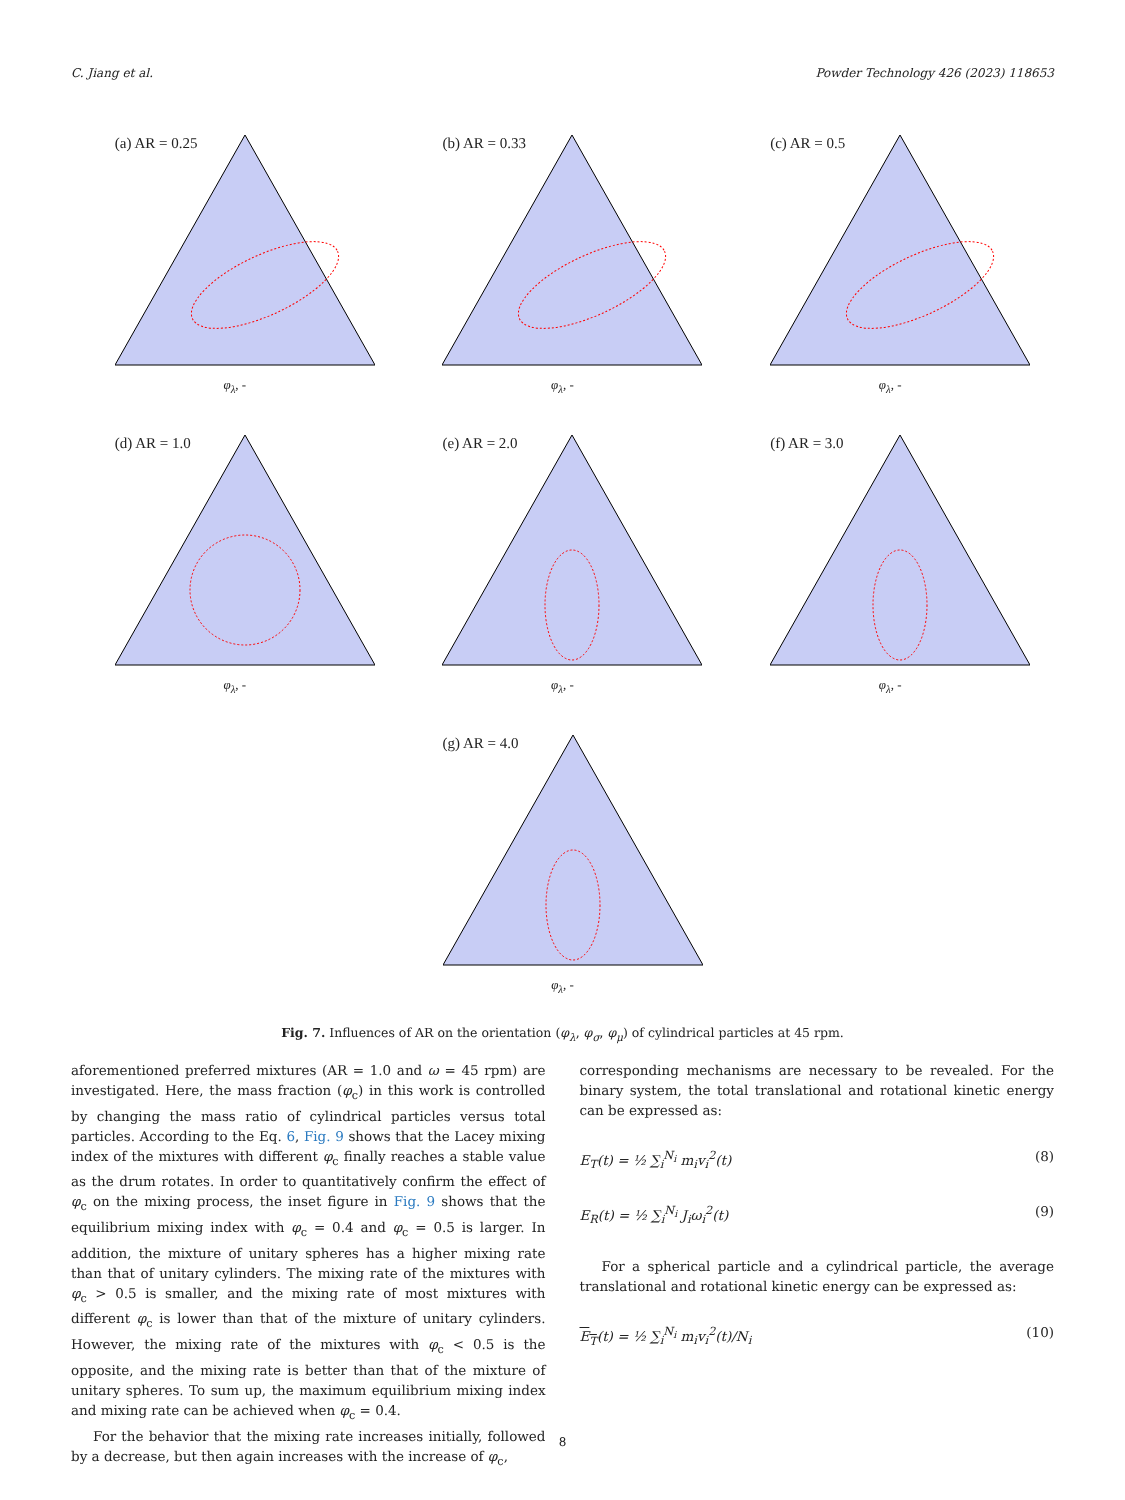C. Jiang et al. Powder Technology 426 (2023) 118653
(a) AR = 0.25
φ<sub>λ</sub>, -
(b) AR = 0.33
φ<sub>λ</sub>, -
(c) AR = 0.5
φ<sub>λ</sub>, -
(d) AR = 1.0
φ<sub>λ</sub>, -
(e) AR = 2.0
φ<sub>λ</sub>, -
(f) AR = 3.0
φ<sub>λ</sub>, -
(g) AR = 4.0
φ<sub>λ</sub>, -
Fig. 7. Influences of AR on the orientation (φ<sub>λ</sub>, φ<sub>σ</sub>, φ<sub>μ</sub>) of cylindrical particles at 45 rpm.
aforementioned preferred mixtures (AR = 1.0 and ω = 45 rpm) are investigated. Here, the mass fraction (φ<sub>c</sub>) in this work is controlled by changing the mass ratio of cylindrical particles versus total particles. According to the Eq. 6, Fig. 9 shows that the Lacey mixing index of the mixtures with different φ<sub>c</sub> finally reaches a stable value as the drum rotates. In order to quantitatively confirm the effect of φ<sub>c</sub> on the mixing process, the inset figure in Fig. 9 shows that the equilibrium mixing index with φ<sub>c</sub> = 0.4 and φ<sub>c</sub> = 0.5 is larger. In addition, the mixture of unitary spheres has a higher mixing rate than that of unitary cylinders. The mixing rate of the mixtures with φ<sub>c</sub> > 0.5 is smaller, and the mixing rate of most mixtures with different φ<sub>c</sub> is lower than that of the mixture of unitary cylinders. However, the mixing rate of the mixtures with φ<sub>c</sub> < 0.5 is the opposite, and the mixing rate is better than that of the mixture of unitary spheres. To sum up, the maximum equilibrium mixing index and mixing rate can be achieved when φ<sub>c</sub> = 0.4.
For the behavior that the mixing rate increases initially, followed by a decrease, but then again increases with the increase of φ<sub>c</sub>,
corresponding mechanisms are necessary to be revealed. For the binary system, the total translational and rotational kinetic energy can be expressed as:
E<sub>T</sub>(t) = ½ ∑<sub>i</sub><sup>N<sub>i</sub></sup> m<sub>i</sub>v<sub>i</sub><sup>2</sup>(t) (8)
E<sub>R</sub>(t) = ½ ∑<sub>i</sub><sup>N<sub>i</sub></sup> J<sub>i</sub>ω<sub>i</sub><sup>2</sup>(t) (9)
For a spherical particle and a cylindrical particle, the average translational and rotational kinetic energy can be expressed as:
E<sub>T</sub>(t) = ½ ∑<sub>i</sub><sup>N<sub>i</sub></sup> m<sub>i</sub>v<sub>i</sub><sup>2</sup>(t)/N<sub>i</sub> (10)
8